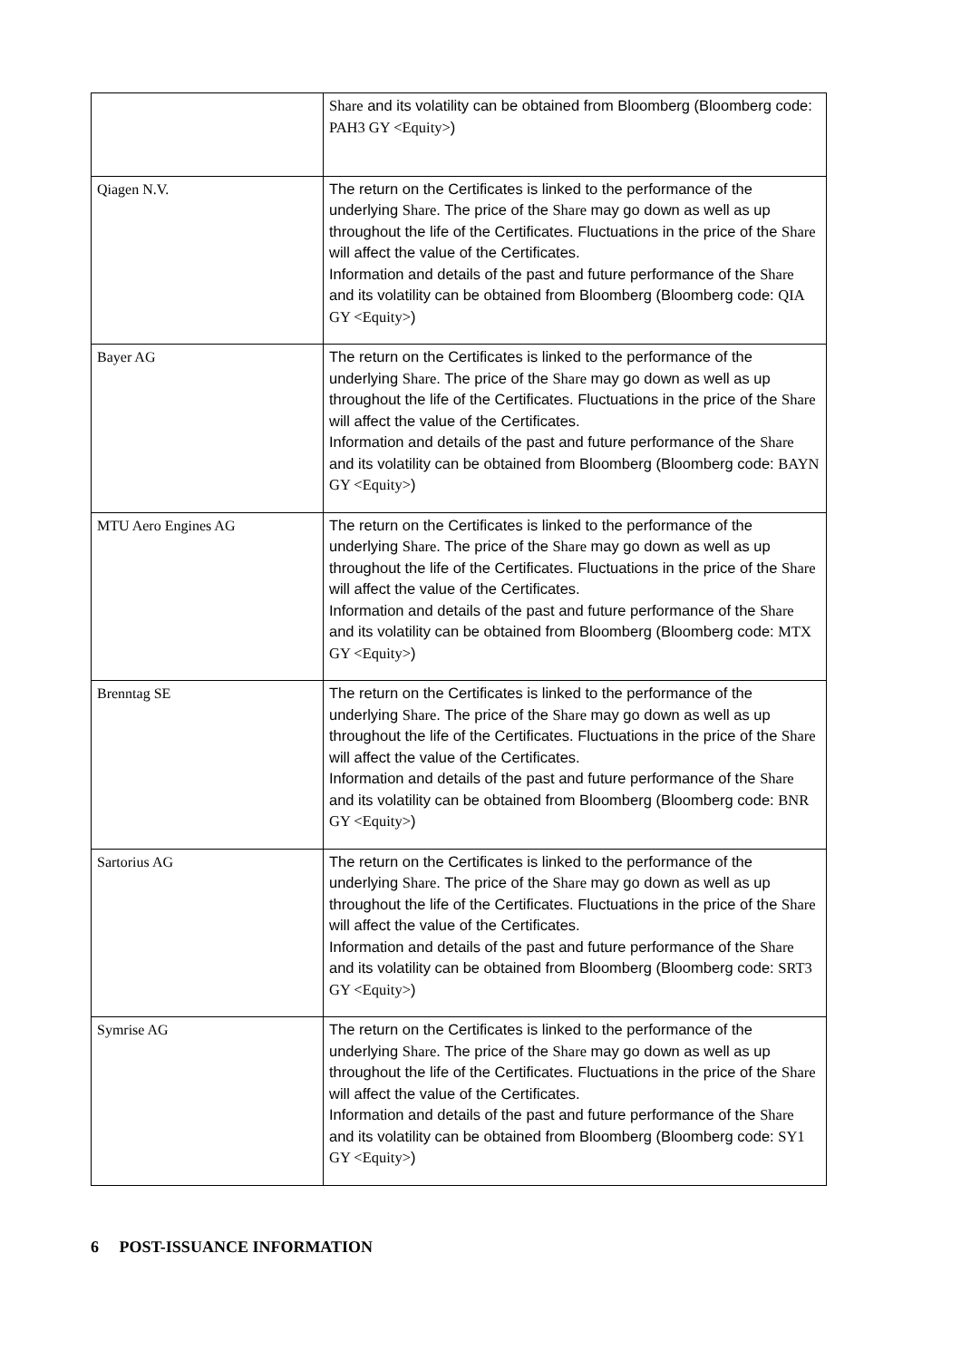| | Share and its volatility can be obtained from Bloomberg (Bloomberg code: PAH3 GY <Equity> ) |
| Qiagen N.V. | The return on the Certificates is linked to the performance of the underlying Share . The price of the Share may go down as well as up throughout the life of the Certificates. Fluctuations in the price of the Share will affect the value of the Certificates. Information and details of the past and future performance of the Share and its volatility can be obtained from Bloomberg (Bloomberg code: QIA GY <Equity> ) |
| Bayer AG | The return on the Certificates is linked to the performance of the underlying Share . The price of the Share may go down as well as up throughout the life of the Certificates. Fluctuations in the price of the Share will affect the value of the Certificates. Information and details of the past and future performance of the Share and its volatility can be obtained from Bloomberg (Bloomberg code: BAYN GY <Equity> ) |
| MTU Aero Engines AG | The return on the Certificates is linked to the performance of the underlying Share . The price of the Share may go down as well as up throughout the life of the Certificates. Fluctuations in the price of the Share will affect the value of the Certificates. Information and details of the past and future performance of the Share and its volatility can be obtained from Bloomberg (Bloomberg code: MTX GY <Equity> ) |
| Brenntag SE | The return on the Certificates is linked to the performance of the underlying Share . The price of the Share may go down as well as up throughout the life of the Certificates. Fluctuations in the price of the Share will affect the value of the Certificates. Information and details of the past and future performance of the Share and its volatility can be obtained from Bloomberg (Bloomberg code: BNR GY <Equity> ) |
| Sartorius AG | The return on the Certificates is linked to the performance of the underlying Share . The price of the Share may go down as well as up throughout the life of the Certificates. Fluctuations in the price of the Share will affect the value of the Certificates. Information and details of the past and future performance of the Share and its volatility can be obtained from Bloomberg (Bloomberg code: SRT3 GY <Equity> ) |
| Symrise AG | The return on the Certificates is linked to the performance of the underlying Share . The price of the Share may go down as well as up throughout the life of the Certificates. Fluctuations in the price of the Share will affect the value of the Certificates. Information and details of the past and future performance of the Share and its volatility can be obtained from Bloomberg (Bloomberg code: SY1 GY <Equity> ) |
6 POST-ISSUANCE INFORMATION